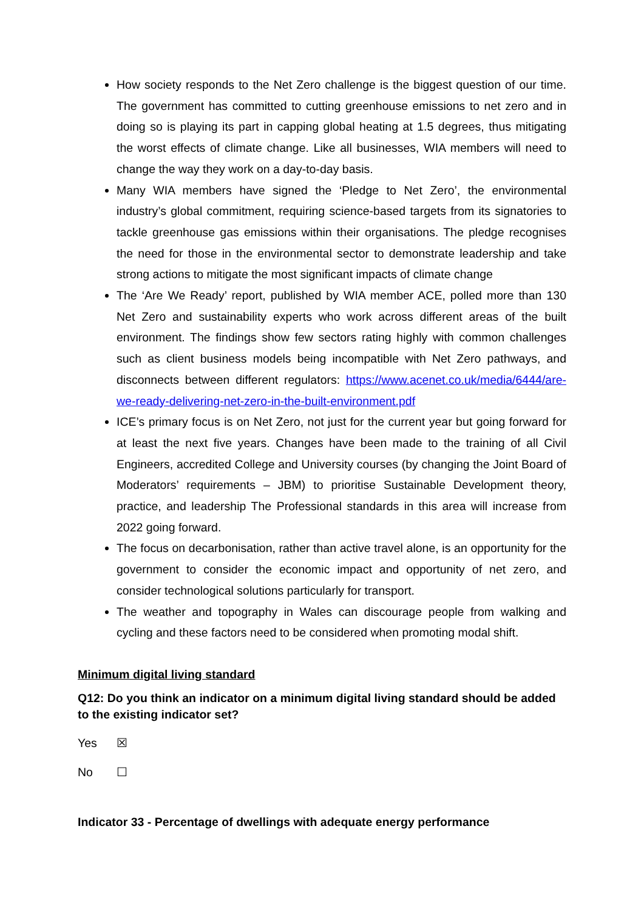How society responds to the Net Zero challenge is the biggest question of our time. The government has committed to cutting greenhouse emissions to net zero and in doing so is playing its part in capping global heating at 1.5 degrees, thus mitigating the worst effects of climate change. Like all businesses, WIA members will need to change the way they work on a day-to-day basis.
Many WIA members have signed the ‘Pledge to Net Zero’, the environmental industry’s global commitment, requiring science-based targets from its signatories to tackle greenhouse gas emissions within their organisations. The pledge recognises the need for those in the environmental sector to demonstrate leadership and take strong actions to mitigate the most significant impacts of climate change
The ‘Are We Ready’ report, published by WIA member ACE, polled more than 130 Net Zero and sustainability experts who work across different areas of the built environment. The findings show few sectors rating highly with common challenges such as client business models being incompatible with Net Zero pathways, and disconnects between different regulators: https://www.acenet.co.uk/media/6444/are-we-ready-delivering-net-zero-in-the-built-environment.pdf
ICE’s primary focus is on Net Zero, not just for the current year but going forward for at least the next five years. Changes have been made to the training of all Civil Engineers, accredited College and University courses (by changing the Joint Board of Moderators’ requirements – JBM) to prioritise Sustainable Development theory, practice, and leadership The Professional standards in this area will increase from 2022 going forward.
The focus on decarbonisation, rather than active travel alone, is an opportunity for the government to consider the economic impact and opportunity of net zero, and consider technological solutions particularly for transport.
The weather and topography in Wales can discourage people from walking and cycling and these factors need to be considered when promoting modal shift.
Minimum digital living standard
Q12: Do you think an indicator on a minimum digital living standard should be added to the existing indicator set?
Yes ☒
No ☐
Indicator 33 - Percentage of dwellings with adequate energy performance